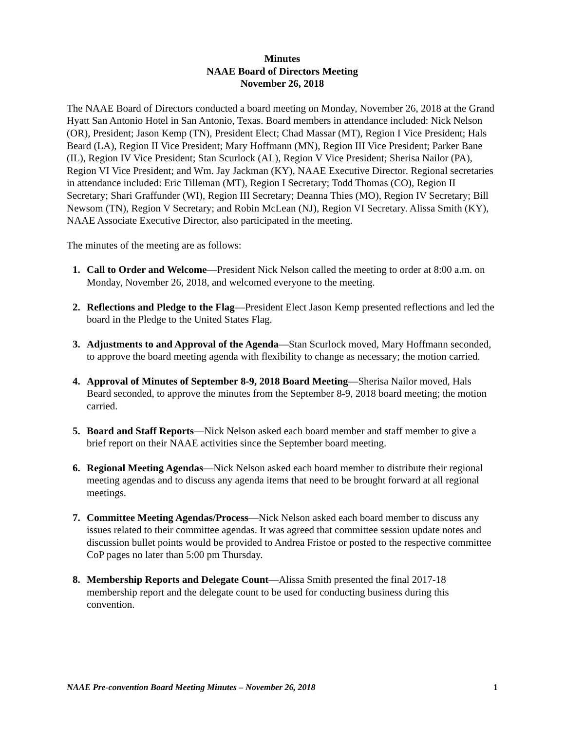Minutes
NAAE Board of Directors Meeting
November 26, 2018
The NAAE Board of Directors conducted a board meeting on Monday, November 26, 2018 at the Grand Hyatt San Antonio Hotel in San Antonio, Texas. Board members in attendance included: Nick Nelson (OR), President; Jason Kemp (TN), President Elect; Chad Massar (MT), Region I Vice President; Hals Beard (LA), Region II Vice President; Mary Hoffmann (MN), Region III Vice President; Parker Bane (IL), Region IV Vice President; Stan Scurlock (AL), Region V Vice President; Sherisa Nailor (PA), Region VI Vice President; and Wm. Jay Jackman (KY), NAAE Executive Director. Regional secretaries in attendance included: Eric Tilleman (MT), Region I Secretary; Todd Thomas (CO), Region II Secretary; Shari Graffunder (WI), Region III Secretary; Deanna Thies (MO), Region IV Secretary; Bill Newsom (TN), Region V Secretary; and Robin McLean (NJ), Region VI Secretary. Alissa Smith (KY), NAAE Associate Executive Director, also participated in the meeting.
The minutes of the meeting are as follows:
1. Call to Order and Welcome—President Nick Nelson called the meeting to order at 8:00 a.m. on Monday, November 26, 2018, and welcomed everyone to the meeting.
2. Reflections and Pledge to the Flag—President Elect Jason Kemp presented reflections and led the board in the Pledge to the United States Flag.
3. Adjustments to and Approval of the Agenda—Stan Scurlock moved, Mary Hoffmann seconded, to approve the board meeting agenda with flexibility to change as necessary; the motion carried.
4. Approval of Minutes of September 8-9, 2018 Board Meeting—Sherisa Nailor moved, Hals Beard seconded, to approve the minutes from the September 8-9, 2018 board meeting; the motion carried.
5. Board and Staff Reports—Nick Nelson asked each board member and staff member to give a brief report on their NAAE activities since the September board meeting.
6. Regional Meeting Agendas—Nick Nelson asked each board member to distribute their regional meeting agendas and to discuss any agenda items that need to be brought forward at all regional meetings.
7. Committee Meeting Agendas/Process—Nick Nelson asked each board member to discuss any issues related to their committee agendas. It was agreed that committee session update notes and discussion bullet points would be provided to Andrea Fristoe or posted to the respective committee CoP pages no later than 5:00 pm Thursday.
8. Membership Reports and Delegate Count—Alissa Smith presented the final 2017-18 membership report and the delegate count to be used for conducting business during this convention.
NAAE Pre-convention Board Meeting Minutes – November 26, 2018 1